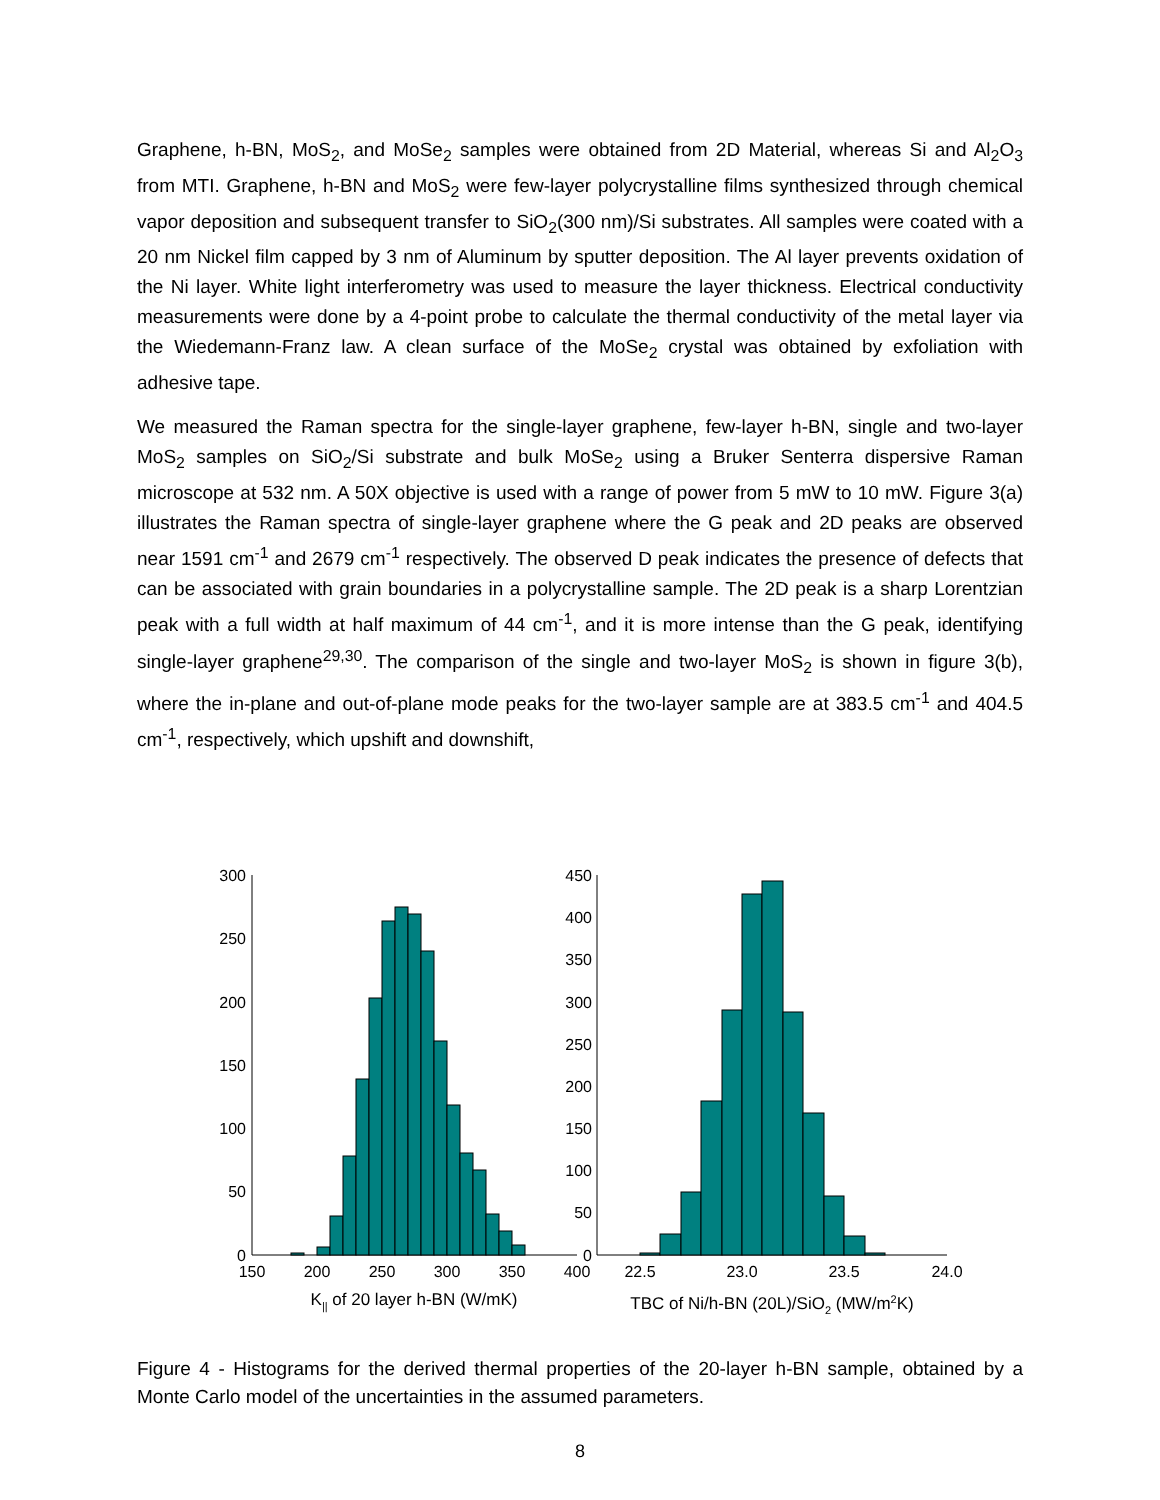Graphene, h-BN, MoS<sub>2</sub>, and MoSe<sub>2</sub> samples were obtained from 2D Material, whereas Si and Al<sub>2</sub>O<sub>3</sub> from MTI. Graphene, h-BN and MoS<sub>2</sub> were few-layer polycrystalline films synthesized through chemical vapor deposition and subsequent transfer to SiO<sub>2</sub>(300 nm)/Si substrates. All samples were coated with a 20 nm Nickel film capped by 3 nm of Aluminum by sputter deposition. The Al layer prevents oxidation of the Ni layer. White light interferometry was used to measure the layer thickness. Electrical conductivity measurements were done by a 4-point probe to calculate the thermal conductivity of the metal layer via the Wiedemann-Franz law. A clean surface of the MoSe<sub>2</sub> crystal was obtained by exfoliation with adhesive tape.
We measured the Raman spectra for the single-layer graphene, few-layer h-BN, single and two-layer MoS<sub>2</sub> samples on SiO<sub>2</sub>/Si substrate and bulk MoSe<sub>2</sub> using a Bruker Senterra dispersive Raman microscope at 532 nm. A 50X objective is used with a range of power from 5 mW to 10 mW. Figure 3(a) illustrates the Raman spectra of single-layer graphene where the G peak and 2D peaks are observed near 1591 cm<sup>-1</sup> and 2679 cm<sup>-1</sup> respectively. The observed D peak indicates the presence of defects that can be associated with grain boundaries in a polycrystalline sample. The 2D peak is a sharp Lorentzian peak with a full width at half maximum of 44 cm<sup>-1</sup>, and it is more intense than the G peak, identifying single-layer graphene<sup>29,30</sup>. The comparison of the single and two-layer MoS<sub>2</sub> is shown in figure 3(b), where the in-plane and out-of-plane mode peaks for the two-layer sample are at 383.5 cm<sup>-1</sup> and 404.5 cm<sup>-1</sup>, respectively, which upshift and downshift,
300
250
200
150
100
50
0
150
200
250
300
350
400
K|| of 20 layer h-BN (W/mK)
450
400
350
300
250
200
150
100
50
0
22.5
23.0
23.5
24.0
TBC of Ni/h-BN (20L)/SiO2 (MW/m2K)
Figure 4 - Histograms for the derived thermal properties of the 20-layer h-BN sample, obtained by a Monte Carlo model of the uncertainties in the assumed parameters.
8